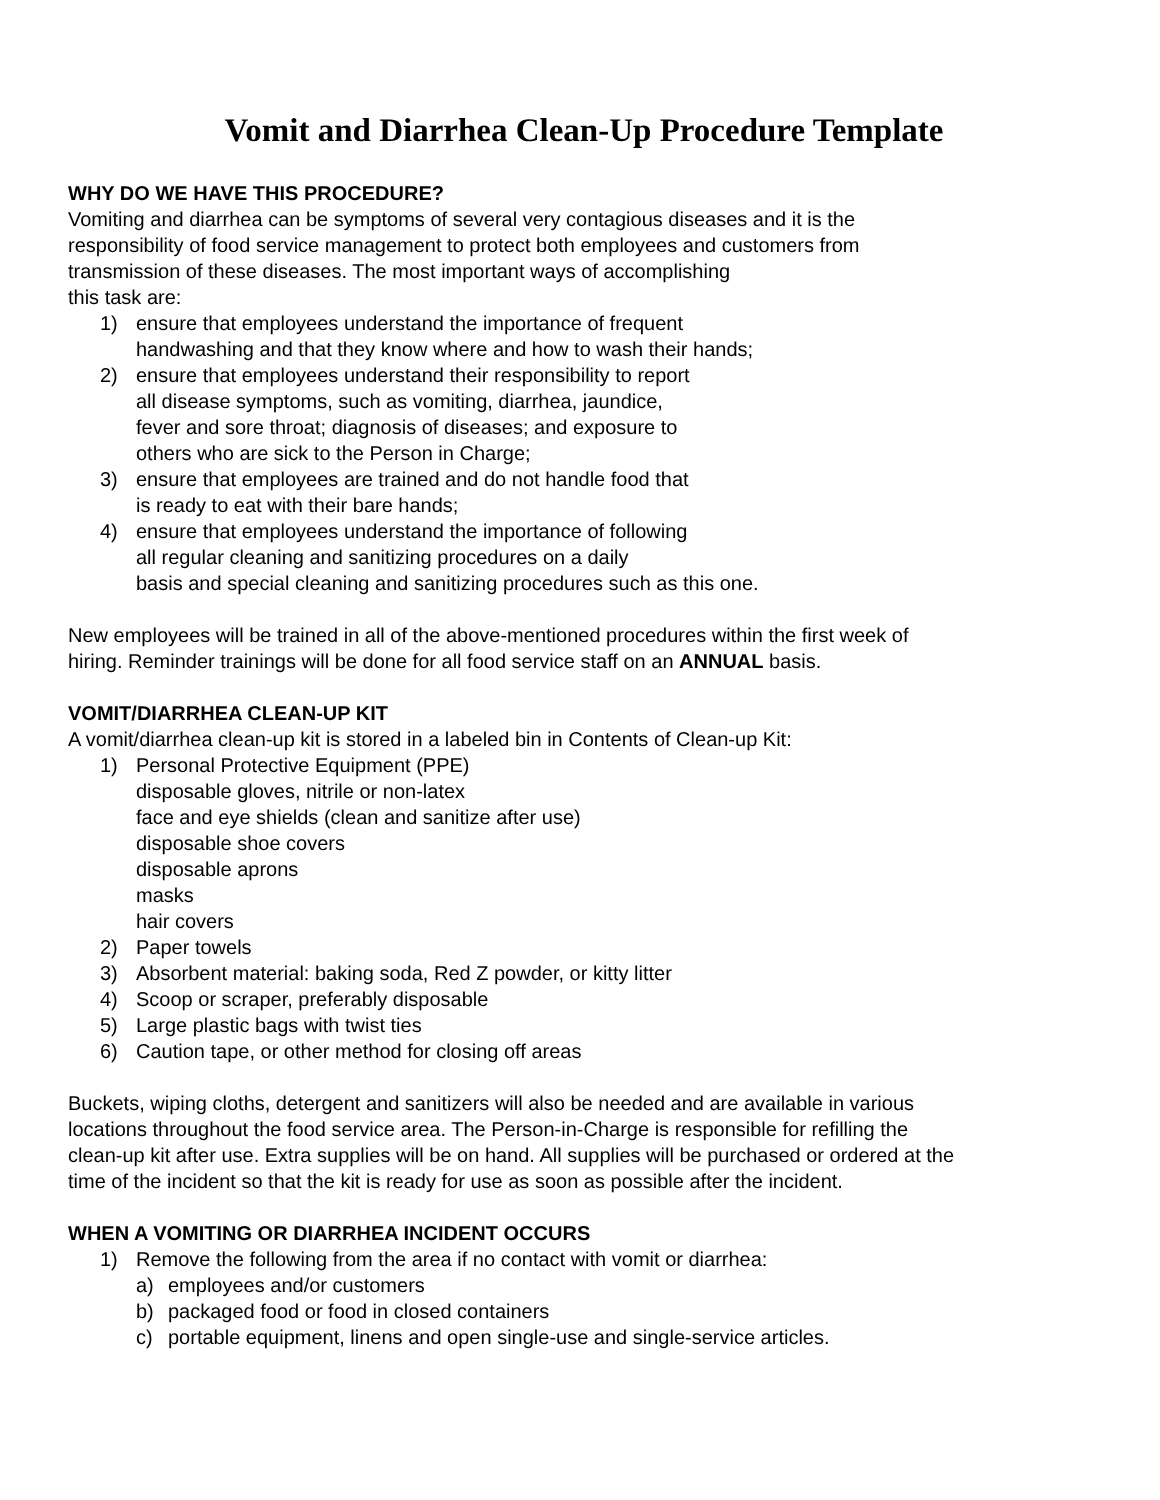Vomit and Diarrhea Clean-Up Procedure Template
WHY DO WE HAVE THIS PROCEDURE?
Vomiting and diarrhea can be symptoms of several very contagious diseases and it is the
responsibility of food service management to protect both employees and customers from
transmission of these diseases. The most important ways of accomplishing
this task are:
1) ensure that employees understand the importance of frequent
handwashing and that they know where and how to wash their hands;
2) ensure that employees understand their responsibility to report
all disease symptoms, such as vomiting, diarrhea, jaundice,
fever and sore throat; diagnosis of diseases; and exposure to
others who are sick to the Person in Charge;
3) ensure that employees are trained and do not handle food that
is ready to eat with their bare hands;
4) ensure that employees understand the importance of following
all regular cleaning and sanitizing procedures on a daily
basis and special cleaning and sanitizing procedures such as this one.
New employees will be trained in all of the above-mentioned procedures within the first week of
hiring. Reminder trainings will be done for all food service staff on an ANNUAL basis.
VOMIT/DIARRHEA CLEAN-UP KIT
A vomit/diarrhea clean-up kit is stored in a labeled bin in Contents of Clean-up Kit:
1) Personal Protective Equipment (PPE)
disposable gloves, nitrile or non-latex
face and eye shields (clean and sanitize after use)
disposable shoe covers
disposable aprons
masks
hair covers
2) Paper towels
3) Absorbent material: baking soda, Red Z powder, or kitty litter
4) Scoop or scraper, preferably disposable
5) Large plastic bags with twist ties
6) Caution tape, or other method for closing off areas
Buckets, wiping cloths, detergent and sanitizers will also be needed and are available in various
locations throughout the food service area. The Person-in-Charge is responsible for refilling the
clean-up kit after use. Extra supplies will be on hand. All supplies will be purchased or ordered at the
time of the incident so that the kit is ready for use as soon as possible after the incident.
WHEN A VOMITING OR DIARRHEA INCIDENT OCCURS
1) Remove the following from the area if no contact with vomit or diarrhea:
a) employees and/or customers
b) packaged food or food in closed containers
c) portable equipment, linens and open single-use and single-service articles.